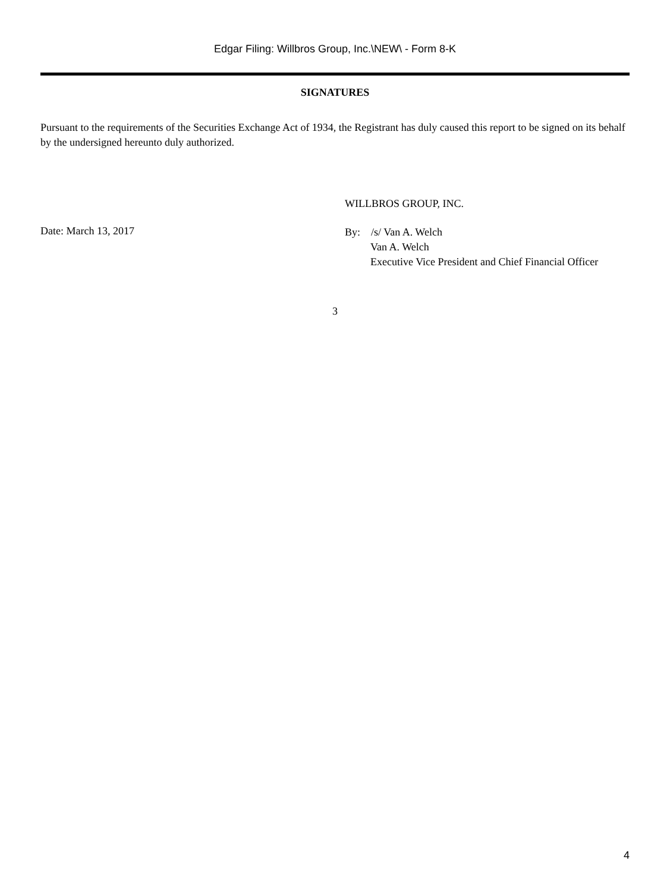Edgar Filing: Willbros Group, Inc.\NEW\ - Form 8-K
SIGNATURES
Pursuant to the requirements of the Securities Exchange Act of 1934, the Registrant has duly caused this report to be signed on its behalf by the undersigned hereunto duly authorized.
WILLBROS GROUP, INC.
Date: March 13, 2017
By: /s/ Van A. Welch
Van A. Welch
Executive Vice President and Chief Financial Officer
3
4